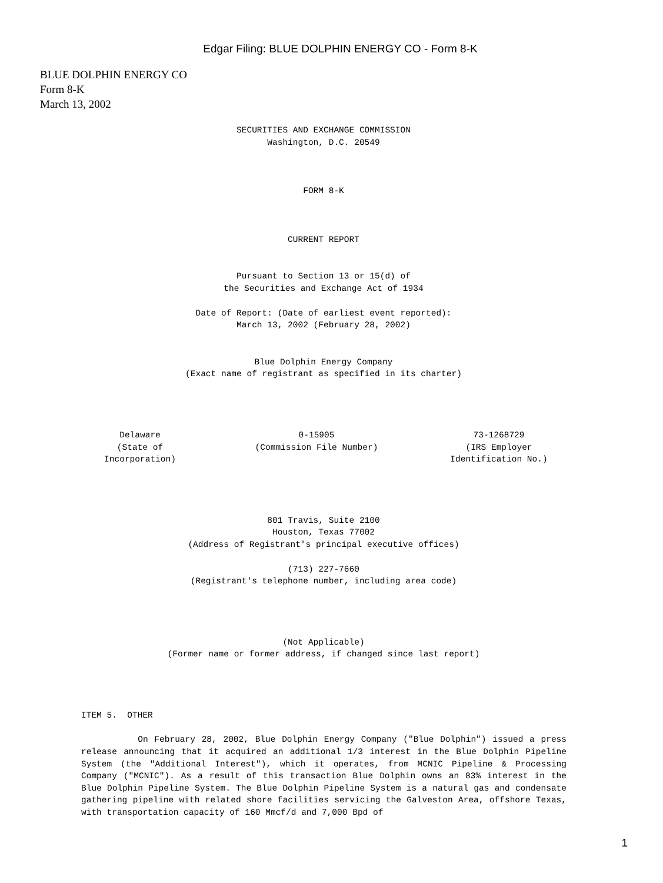Edgar Filing: BLUE DOLPHIN ENERGY CO - Form 8-K
BLUE DOLPHIN ENERGY CO
Form 8-K
March 13, 2002
SECURITIES AND EXCHANGE COMMISSION
Washington, D.C. 20549
FORM 8-K
CURRENT REPORT
Pursuant to Section 13 or 15(d) of
the Securities and Exchange Act of 1934
Date of Report: (Date of earliest event reported):
March 13, 2002 (February 28, 2002)
Blue Dolphin Energy Company
(Exact name of registrant as specified in its charter)
Delaware
(State of
Incorporation)
0-15905
(Commission File Number)
73-1268729
(IRS Employer
Identification No.)
801 Travis, Suite 2100
Houston, Texas 77002
(Address of Registrant's principal executive offices)
(713) 227-7660
(Registrant's telephone number, including area code)
(Not Applicable)
(Former name or former address, if changed since last report)
ITEM 5. OTHER
On February 28, 2002, Blue Dolphin Energy Company ("Blue Dolphin") issued a press release announcing that it acquired an additional 1/3 interest in the Blue Dolphin Pipeline System (the "Additional Interest"), which it operates, from MCNIC Pipeline & Processing Company ("MCNIC"). As a result of this transaction Blue Dolphin owns an 83% interest in the Blue Dolphin Pipeline System. The Blue Dolphin Pipeline System is a natural gas and condensate gathering pipeline with related shore facilities servicing the Galveston Area, offshore Texas, with transportation capacity of 160 Mmcf/d and 7,000 Bpd of
1